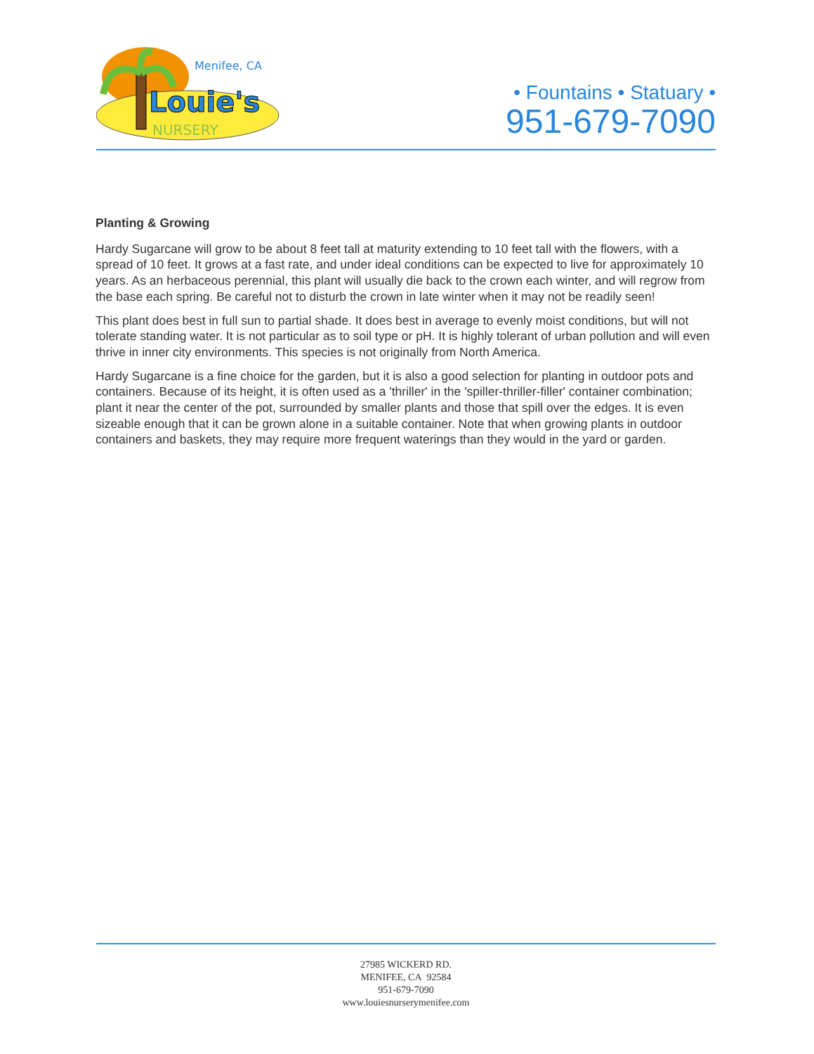Menifee, CA
Louie's
NURSERY
• Fountains • Statuary •
951-679-7090
Planting & Growing
Hardy Sugarcane will grow to be about 8 feet tall at maturity extending to 10 feet tall with the flowers, with a spread of 10 feet. It grows at a fast rate, and under ideal conditions can be expected to live for approximately 10 years. As an herbaceous perennial, this plant will usually die back to the crown each winter, and will regrow from the base each spring. Be careful not to disturb the crown in late winter when it may not be readily seen!
This plant does best in full sun to partial shade. It does best in average to evenly moist conditions, but will not tolerate standing water. It is not particular as to soil type or pH. It is highly tolerant of urban pollution and will even thrive in inner city environments. This species is not originally from North America.
Hardy Sugarcane is a fine choice for the garden, but it is also a good selection for planting in outdoor pots and containers. Because of its height, it is often used as a 'thriller' in the 'spiller-thriller-filler' container combination; plant it near the center of the pot, surrounded by smaller plants and those that spill over the edges. It is even sizeable enough that it can be grown alone in a suitable container. Note that when growing plants in outdoor containers and baskets, they may require more frequent waterings than they would in the yard or garden.
27985 WICKERD RD.
MENIFEE, CA 92584
951-679-7090
www.louiesnurserymenifee.com